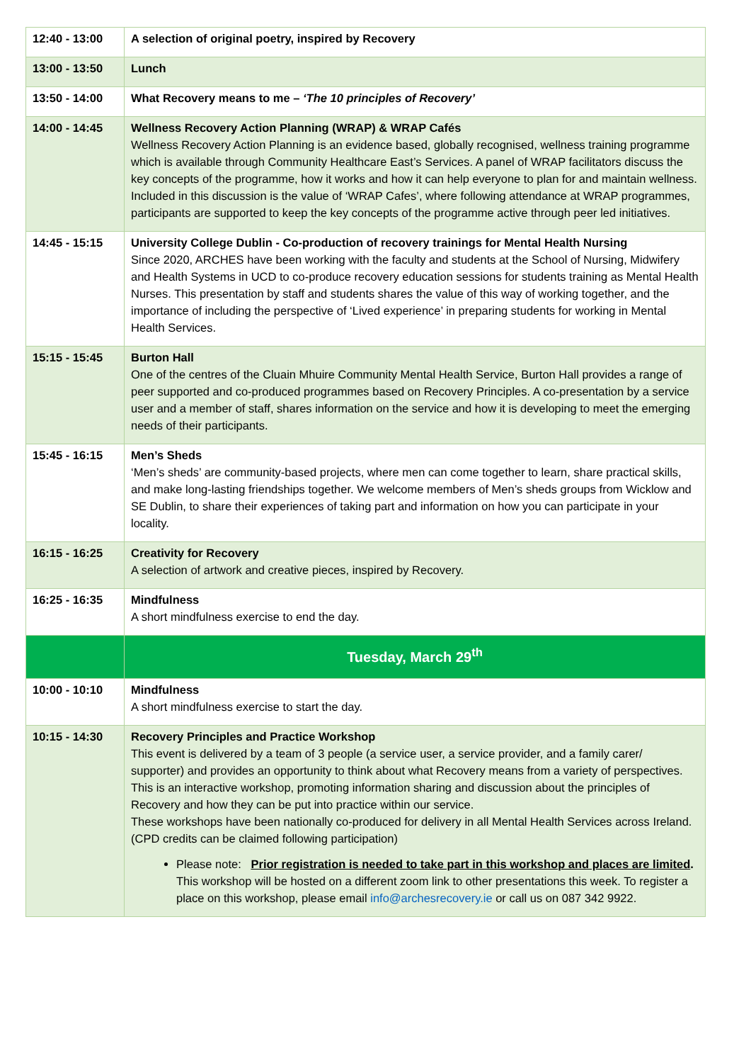| 12:40 - 13:00 | A selection of original poetry, inspired by Recovery |
| 13:00 - 13:50 | Lunch |
| 13:50 - 14:00 | What Recovery means to me – ‘The 10 principles of Recovery’ |
| 14:00 - 14:45 | Wellness Recovery Action Planning (WRAP) & WRAP Cafés Wellness Recovery Action Planning is an evidence based, globally recognised, wellness training programme which is available through Community Healthcare East’s Services. A panel of WRAP facilitators discuss the key concepts of the programme, how it works and how it can help everyone to plan for and maintain wellness. Included in this discussion is the value of ‘WRAP Cafes’, where following attendance at WRAP programmes, participants are supported to keep the key concepts of the programme active through peer led initiatives. |
| 14:45 - 15:15 | University College Dublin - Co-production of recovery trainings for Mental Health Nursing Since 2020, ARCHES have been working with the faculty and students at the School of Nursing, Midwifery and Health Systems in UCD to co-produce recovery education sessions for students training as Mental Health Nurses. This presentation by staff and students shares the value of this way of working together, and the importance of including the perspective of ‘Lived experience’ in preparing students for working in Mental Health Services. |
| 15:15 - 15:45 | Burton Hall One of the centres of the Cluain Mhuire Community Mental Health Service, Burton Hall provides a range of peer supported and co-produced programmes based on Recovery Principles. A co-presentation by a service user and a member of staff, shares information on the service and how it is developing to meet the emerging needs of their participants. |
| 15:45 - 16:15 | Men’s Sheds ‘Men’s sheds’ are community-based projects, where men can come together to learn, share practical skills, and make long-lasting friendships together. We welcome members of Men’s sheds groups from Wicklow and SE Dublin, to share their experiences of taking part and information on how you can participate in your locality. |
| 16:15 - 16:25 | Creativity for Recovery A selection of artwork and creative pieces, inspired by Recovery. |
| 16:25 - 16:35 | Mindfulness A short mindfulness exercise to end the day. |
| | Tuesday, March 29<sup>th</sup> |
| 10:00 - 10:10 | Mindfulness A short mindfulness exercise to start the day. |
| 10:15 - 14:30 | Recovery Principles and Practice Workshop This event is delivered by a team of 3 people (a service user, a service provider, and a family carer/ supporter) and provides an opportunity to think about what Recovery means from a variety of perspectives. This is an interactive workshop, promoting information sharing and discussion about the principles of Recovery and how they can be put into practice within our service. These workshops have been nationally co-produced for delivery in all Mental Health Services across Ireland. (CPD credits can be claimed following participation) Please note: Prior registration is needed to take part in this workshop and places are limited . This workshop will be hosted on a different zoom link to other presentations this week. To register a place on this workshop, please email info@archesrecovery.ie or call us on 087 342 9922. |